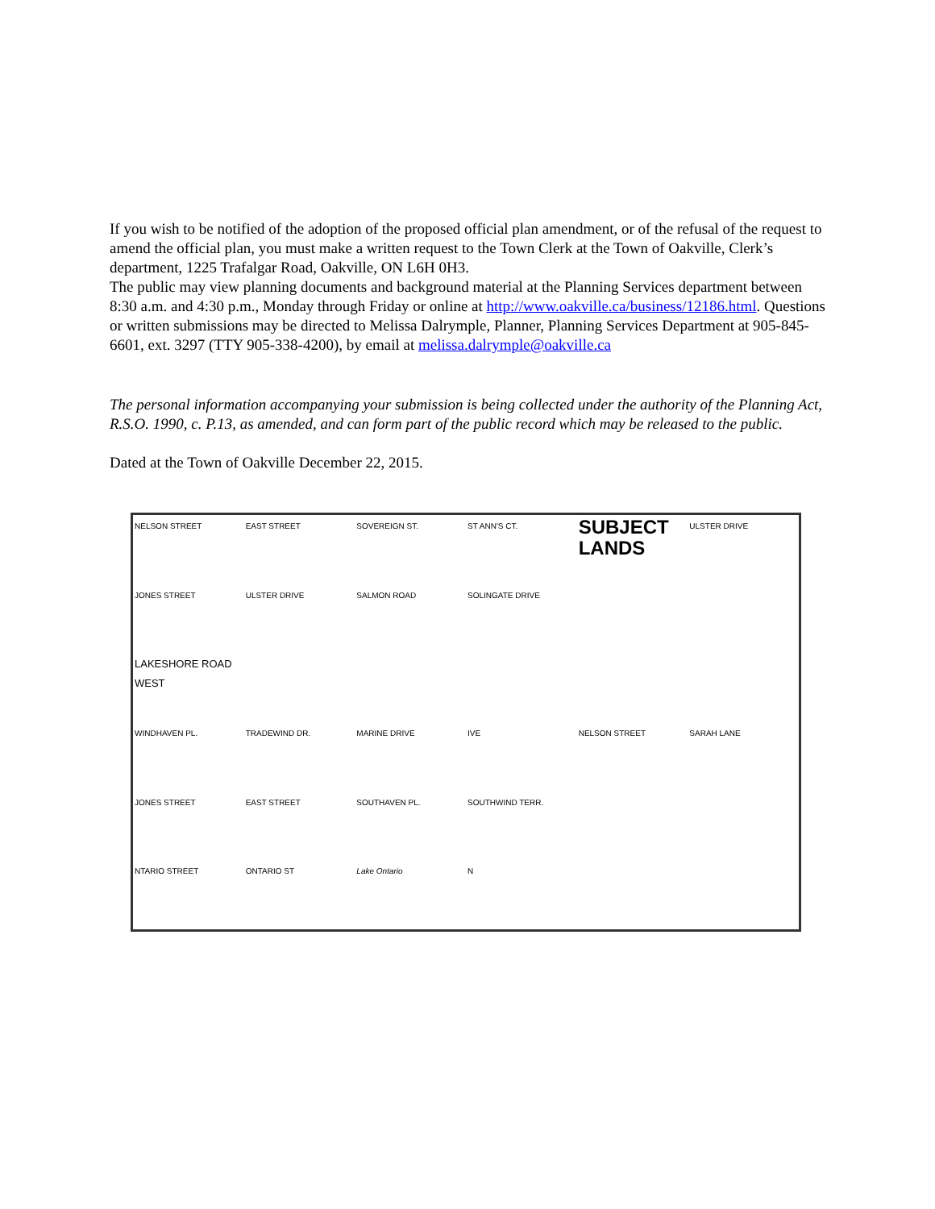If you wish to be notified of the adoption of the proposed official plan amendment, or of the refusal of the request to amend the official plan, you must make a written request to the Town Clerk at the Town of Oakville, Clerk’s department, 1225 Trafalgar Road, Oakville, ON L6H 0H3.
The public may view planning documents and background material at the Planning Services department between 8:30 a.m. and 4:30 p.m., Monday through Friday or online at http://www.oakville.ca/business/12186.html. Questions or written submissions may be directed to Melissa Dalrymple, Planner, Planning Services Department at 905-845-6601, ext. 3297 (TTY 905-338-4200), by email at melissa.dalrymple@oakville.ca
The personal information accompanying your submission is being collected under the authority of the Planning Act, R.S.O. 1990, c. P.13, as amended, and can form part of the public record which may be released to the public.
Dated at the Town of Oakville December 22, 2015.
NELSON STREET EAST STREET SOVEREIGN ST. ST ANN'S CT. SUBJECT LANDS ULSTER DRIVE JONES STREET ULSTER DRIVE SALMON ROAD SOLINGATE DRIVE LAKESHORE ROAD WEST WINDHAVEN PL. TRADEWIND DR. MARINE DRIVE IVE NELSON STREET SARAH LANE JONES STREET EAST STREET SOUTHAVEN PL. SOUTHWIND TERR. NTARIO STREET ONTARIO ST Lake Ontario N